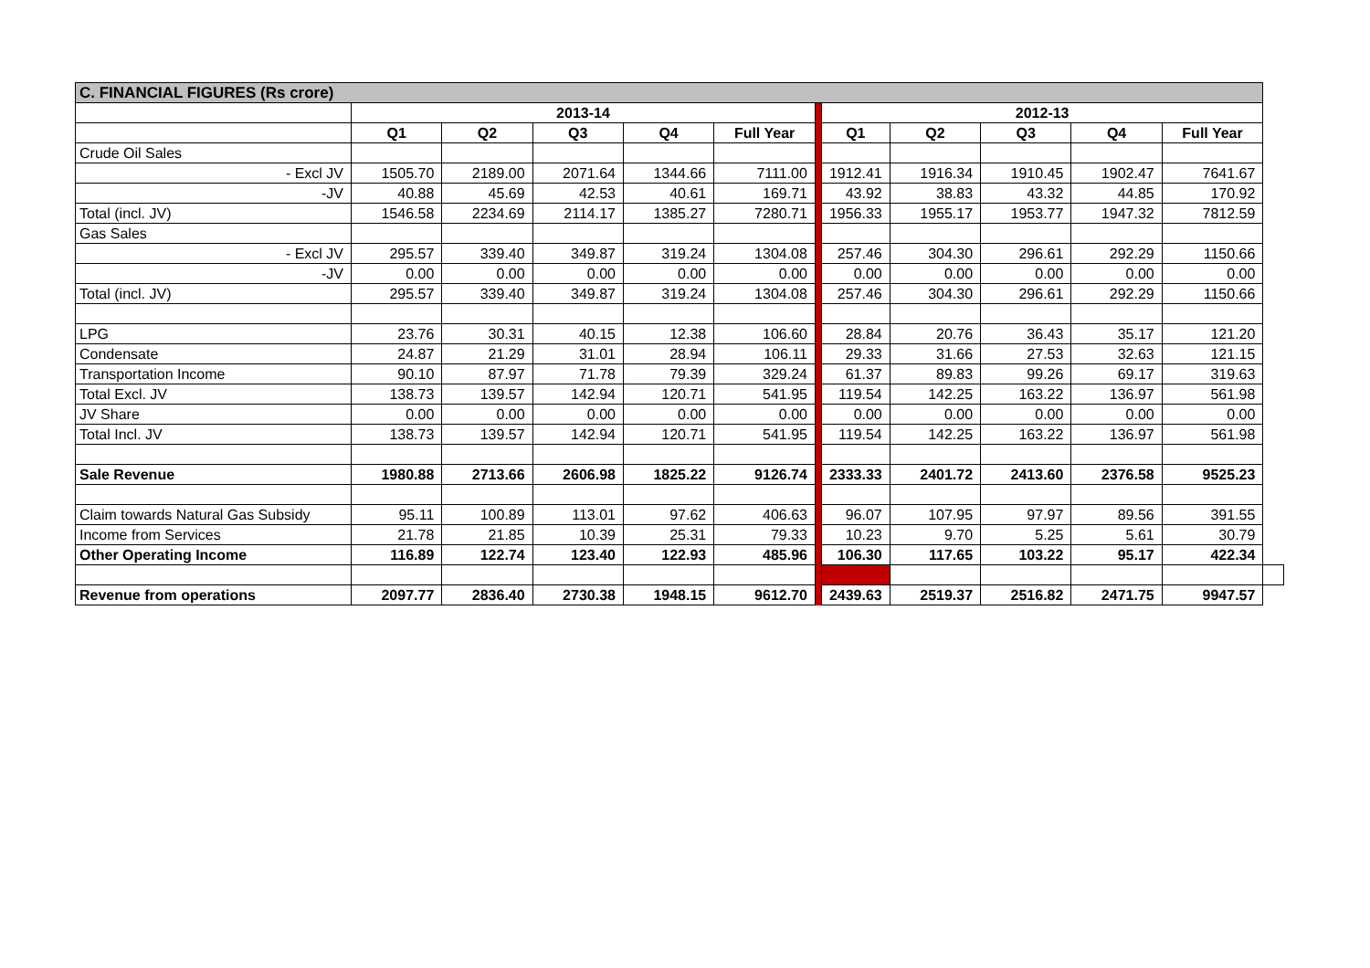| C. FINANCIAL FIGURES (Rs crore) | | | | | | | | | | | | |
| | 2013-14 | | | | | | 2012-13 | | | | | |
| | Q1 | Q2 | Q3 | Q4 | Full Year | | Q1 | Q2 | Q3 | Q4 | Full Year | |
| Crude Oil Sales | | | | | | | | | | | | |
| - Excl JV | 1505.70 | 2189.00 | 2071.64 | 1344.66 | 7111.00 | | 1912.41 | 1916.34 | 1910.45 | 1902.47 | 7641.67 | |
| -JV | 40.88 | 45.69 | 42.53 | 40.61 | 169.71 | | 43.92 | 38.83 | 43.32 | 44.85 | 170.92 | |
| Total (incl. JV) | 1546.58 | 2234.69 | 2114.17 | 1385.27 | 7280.71 | | 1956.33 | 1955.17 | 1953.77 | 1947.32 | 7812.59 | |
| Gas Sales | | | | | | | | | | | | |
| - Excl JV | 295.57 | 339.40 | 349.87 | 319.24 | 1304.08 | | 257.46 | 304.30 | 296.61 | 292.29 | 1150.66 | |
| -JV | 0.00 | 0.00 | 0.00 | 0.00 | 0.00 | | 0.00 | 0.00 | 0.00 | 0.00 | 0.00 | |
| Total (incl. JV) | 295.57 | 339.40 | 349.87 | 319.24 | 1304.08 | | 257.46 | 304.30 | 296.61 | 292.29 | 1150.66 | |
| LPG | 23.76 | 30.31 | 40.15 | 12.38 | 106.60 | | 28.84 | 20.76 | 36.43 | 35.17 | 121.20 | |
| Condensate | 24.87 | 21.29 | 31.01 | 28.94 | 106.11 | | 29.33 | 31.66 | 27.53 | 32.63 | 121.15 | |
| Transportation Income | 90.10 | 87.97 | 71.78 | 79.39 | 329.24 | | 61.37 | 89.83 | 99.26 | 69.17 | 319.63 | |
| Total Excl. JV | 138.73 | 139.57 | 142.94 | 120.71 | 541.95 | | 119.54 | 142.25 | 163.22 | 136.97 | 561.98 | |
| JV Share | 0.00 | 0.00 | 0.00 | 0.00 | 0.00 | | 0.00 | 0.00 | 0.00 | 0.00 | 0.00 | |
| Total Incl. JV | 138.73 | 139.57 | 142.94 | 120.71 | 541.95 | | 119.54 | 142.25 | 163.22 | 136.97 | 561.98 | |
| Sale Revenue | 1980.88 | 2713.66 | 2606.98 | 1825.22 | 9126.74 | | 2333.33 | 2401.72 | 2413.60 | 2376.58 | 9525.23 | |
| Claim towards Natural Gas Subsidy | 95.11 | 100.89 | 113.01 | 97.62 | 406.63 | | 96.07 | 107.95 | 97.97 | 89.56 | 391.55 | |
| Income from Services | 21.78 | 21.85 | 10.39 | 25.31 | 79.33 | | 10.23 | 9.70 | 5.25 | 5.61 | 30.79 | |
| Other Operating Income | 116.89 | 122.74 | 123.40 | 122.93 | 485.96 | | 106.30 | 117.65 | 103.22 | 95.17 | 422.34 | |
| Revenue from operations | 2097.77 | 2836.40 | 2730.38 | 1948.15 | 9612.70 | | 2439.63 | 2519.37 | 2516.82 | 2471.75 | 9947.57 | |